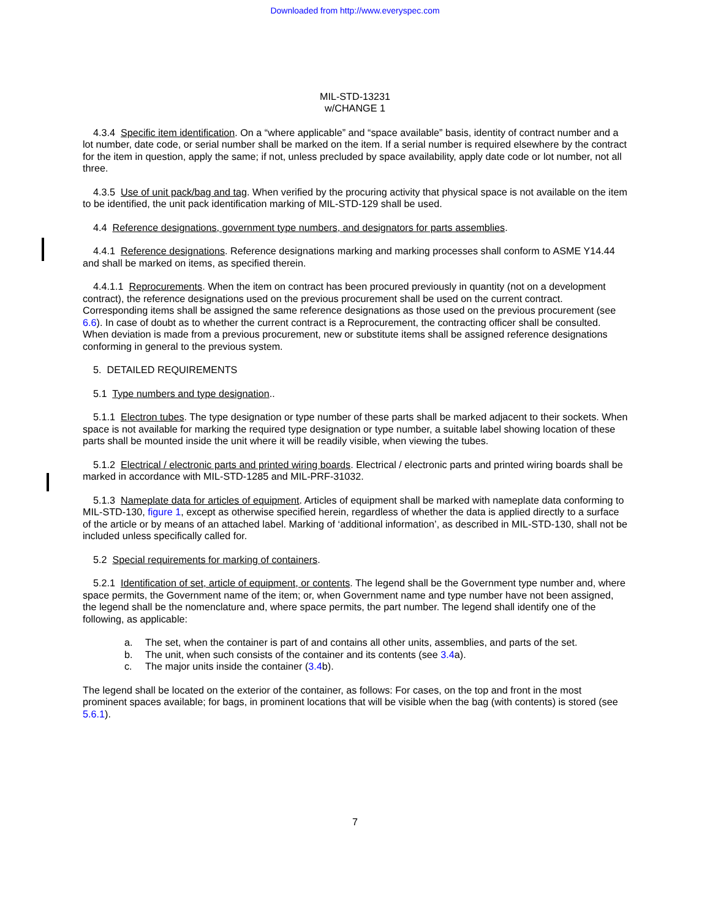Downloaded from http://www.everyspec.com
MIL-STD-13231
w/CHANGE 1
4.3.4 Specific item identification. On a “where applicable” and “space available” basis, identity of contract number and a lot number, date code, or serial number shall be marked on the item. If a serial number is required elsewhere by the contract for the item in question, apply the same; if not, unless precluded by space availability, apply date code or lot number, not all three.
4.3.5 Use of unit pack/bag and tag. When verified by the procuring activity that physical space is not available on the item to be identified, the unit pack identification marking of MIL-STD-129 shall be used.
4.4 Reference designations, government type numbers, and designators for parts assemblies.
4.4.1 Reference designations. Reference designations marking and marking processes shall conform to ASME Y14.44 and shall be marked on items, as specified therein.
4.4.1.1 Reprocurements. When the item on contract has been procured previously in quantity (not on a development contract), the reference designations used on the previous procurement shall be used on the current contract. Corresponding items shall be assigned the same reference designations as those used on the previous procurement (see 6.6). In case of doubt as to whether the current contract is a Reprocurement, the contracting officer shall be consulted. When deviation is made from a previous procurement, new or substitute items shall be assigned reference designations conforming in general to the previous system.
5. DETAILED REQUIREMENTS
5.1 Type numbers and type designation..
5.1.1 Electron tubes. The type designation or type number of these parts shall be marked adjacent to their sockets. When space is not available for marking the required type designation or type number, a suitable label showing location of these parts shall be mounted inside the unit where it will be readily visible, when viewing the tubes.
5.1.2 Electrical / electronic parts and printed wiring boards. Electrical / electronic parts and printed wiring boards shall be marked in accordance with MIL-STD-1285 and MIL-PRF-31032.
5.1.3 Nameplate data for articles of equipment. Articles of equipment shall be marked with nameplate data conforming to MIL-STD-130, figure 1, except as otherwise specified herein, regardless of whether the data is applied directly to a surface of the article or by means of an attached label. Marking of ‘additional information’, as described in MIL-STD-130, shall not be included unless specifically called for.
5.2 Special requirements for marking of containers.
5.2.1 Identification of set, article of equipment, or contents. The legend shall be the Government type number and, where space permits, the Government name of the item; or, when Government name and type number have not been assigned, the legend shall be the nomenclature and, where space permits, the part number. The legend shall identify one of the following, as applicable:
a. The set, when the container is part of and contains all other units, assemblies, and parts of the set.
b. The unit, when such consists of the container and its contents (see 3.4a).
c. The major units inside the container (3.4b).
The legend shall be located on the exterior of the container, as follows: For cases, on the top and front in the most prominent spaces available; for bags, in prominent locations that will be visible when the bag (with contents) is stored (see 5.6.1).
7